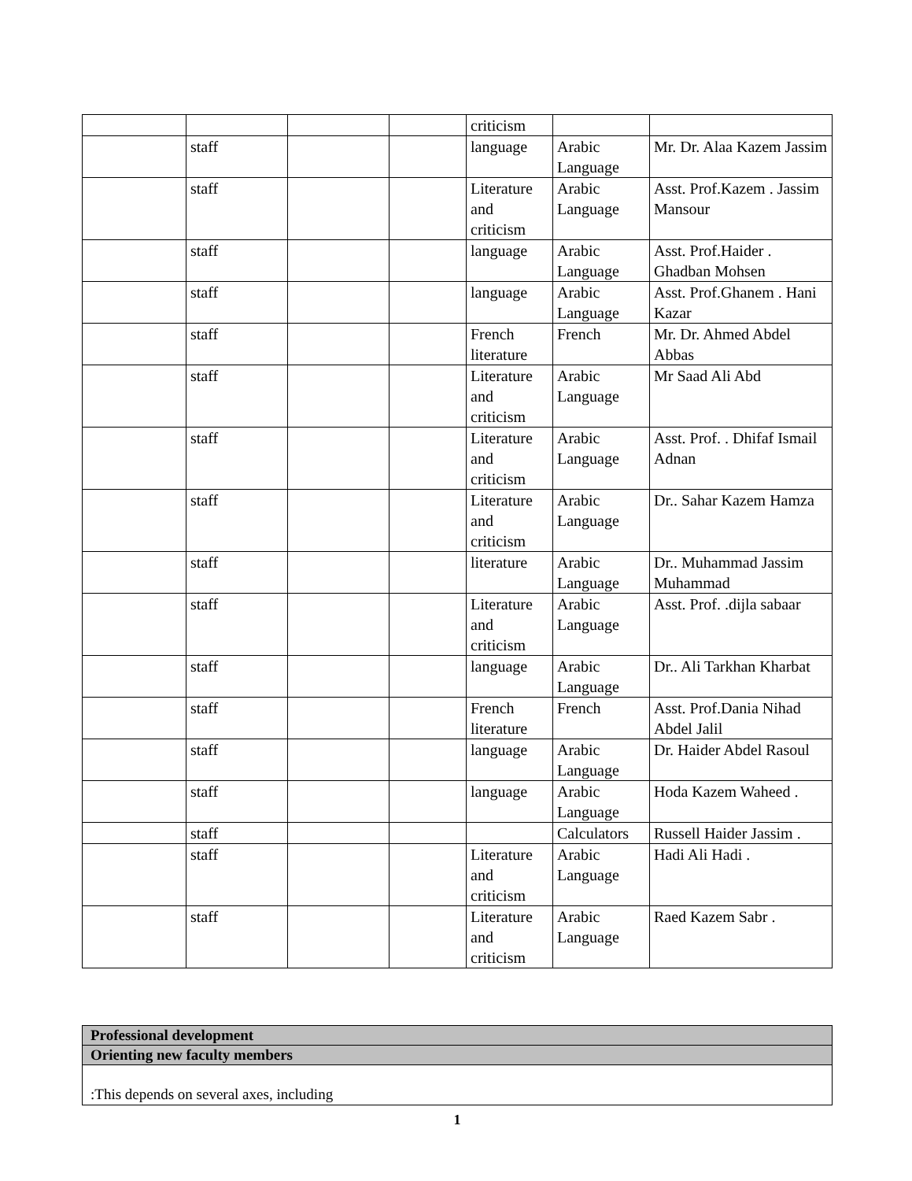| | | | | criticism | | |
| | staff | | | language | Arabic Language | Mr. Dr. Alaa Kazem Jassim |
| | staff | | | Literature and criticism | Arabic Language | Asst. Prof.Kazem . Jassim Mansour |
| | staff | | | language | Arabic Language | Asst. Prof.Haider . Ghadban Mohsen |
| | staff | | | language | Arabic Language | Asst. Prof.Ghanem . Hani Kazar |
| | staff | | | French literature | French | Mr. Dr. Ahmed Abdel Abbas |
| | staff | | | Literature and criticism | Arabic Language | Mr Saad Ali Abd |
| | staff | | | Literature and criticism | Arabic Language | Asst. Prof. . Dhifaf Ismail Adnan |
| | staff | | | Literature and criticism | Arabic Language | Dr.. Sahar Kazem Hamza |
| | staff | | | literature | Arabic Language | Dr.. Muhammad Jassim Muhammad |
| | staff | | | Literature and criticism | Arabic Language | Asst. Prof. .dijla sabaar |
| | staff | | | language | Arabic Language | Dr.. Ali Tarkhan Kharbat |
| | staff | | | French literature | French | Asst. Prof.Dania Nihad Abdel Jalil |
| | staff | | | language | Arabic Language | Dr. Haider Abdel Rasoul |
| | staff | | | language | Arabic Language | Hoda Kazem Waheed . |
| | staff | | | | Calculators | Russell Haider Jassim . |
| | staff | | | Literature and criticism | Arabic Language | Hadi Ali Hadi . |
| | staff | | | Literature and criticism | Arabic Language | Raed Kazem Sabr . |
| Professional development |
| Orienting new faculty members |
| :This depends on several axes, including |
1